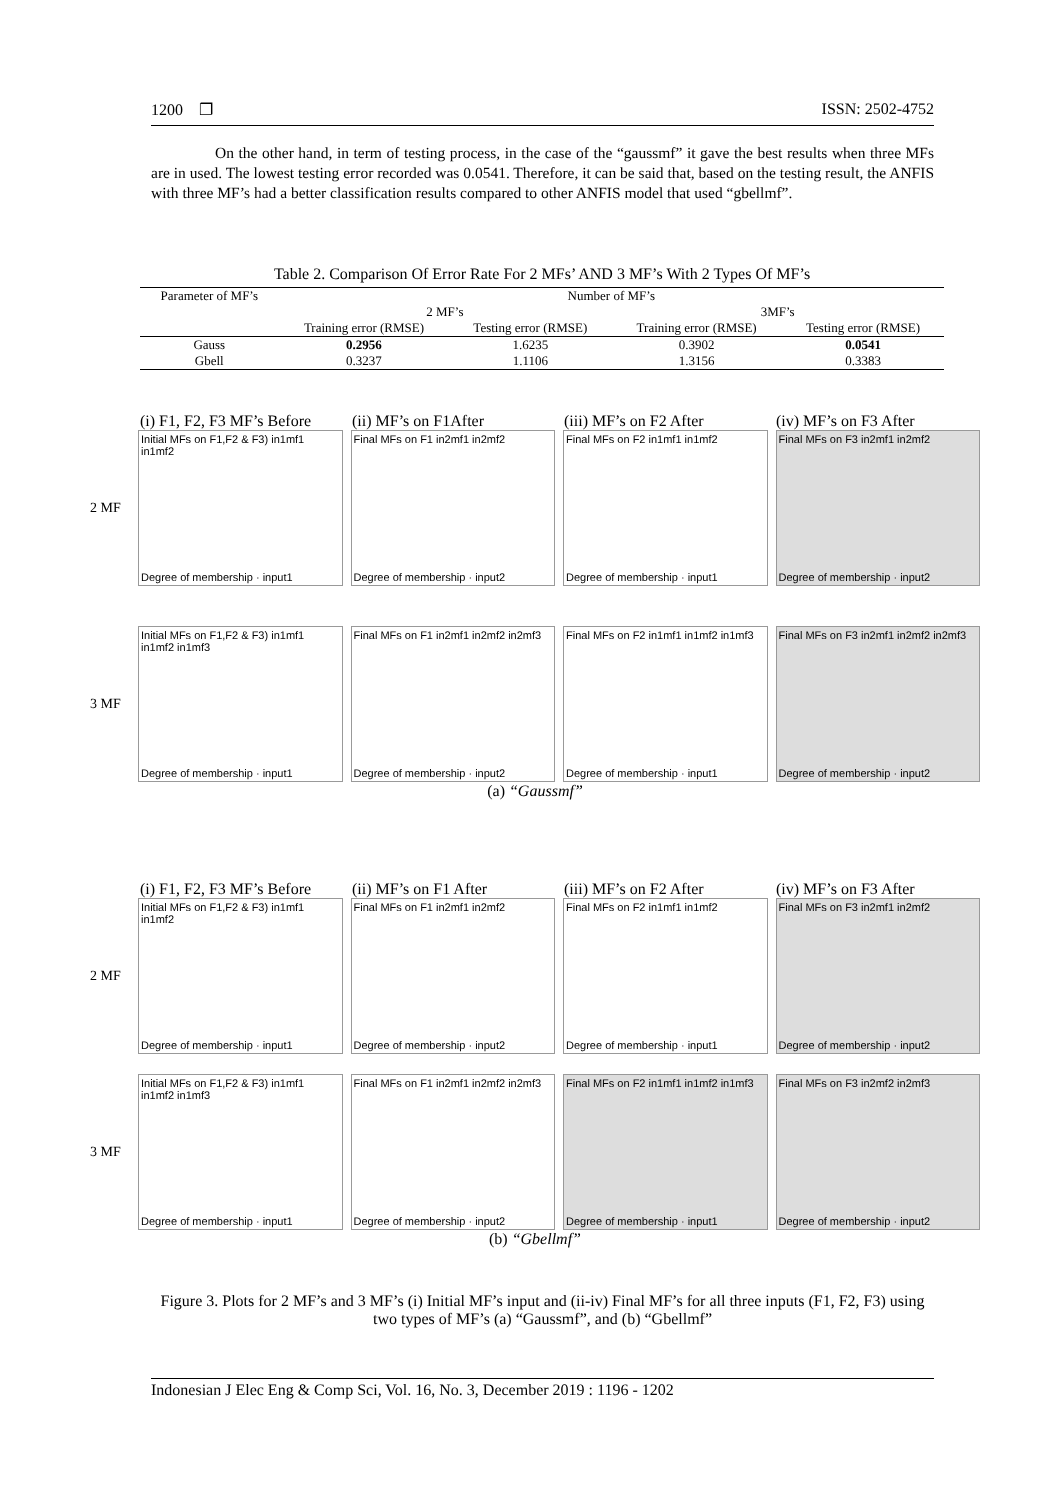1200 ❐ ISSN: 2502-4752
On the other hand, in term of testing process, in the case of the “gaussmf” it gave the best results when three MFs are in used. The lowest testing error recorded was 0.0541. Therefore, it can be said that, based on the testing result, the ANFIS with three MF’s had a better classification results compared to other ANFIS model that used “gbellmf”.
Table 2. Comparison Of Error Rate For 2 MFs’ AND 3 MF’s With 2 Types Of MF’s
| Parameter of MF’s | Number of MF’s | | | |
| | 2 MF’s | | 3MF’s | |
| | Training error (RMSE) | Testing error (RMSE) | Training error (RMSE) | Testing error (RMSE) |
| Gauss | 0.2956 | 1.6235 | 0.3902 | 0.0541 |
| Gbell | 0.3237 | 1.1106 | 1.3156 | 0.3383 |
(i) F1, F2, F3 MF’s Before (ii) MF’s on F1After (iii) MF’s on F2 After (iv) MF’s on F3 After
2 MF
Initial MFs on F1,F2 & F3) in1mf1 in1mf2
Degree of membership · input1
Final MFs on F1 in2mf1 in2mf2
Degree of membership · input2
Final MFs on F2 in1mf1 in1mf2
Degree of membership · input1
Final MFs on F3 in2mf1 in2mf2
Degree of membership · input2
3 MF
Initial MFs on F1,F2 & F3) in1mf1 in1mf2 in1mf3
Degree of membership · input1
Final MFs on F1 in2mf1 in2mf2 in2mf3
Degree of membership · input2
Final MFs on F2 in1mf1 in1mf2 in1mf3
Degree of membership · input1
Final MFs on F3 in2mf1 in2mf2 in2mf3
Degree of membership · input2
(a) “Gaussmf”
(i) F1, F2, F3 MF’s Before (ii) MF’s on F1 After (iii) MF’s on F2 After (iv) MF’s on F3 After
2 MF
Initial MFs on F1,F2 & F3) in1mf1 in1mf2
Degree of membership · input1
Final MFs on F1 in2mf1 in2mf2
Degree of membership · input2
Final MFs on F2 in1mf1 in1mf2
Degree of membership · input1
Final MFs on F3 in2mf1 in2mf2
Degree of membership · input2
3 MF
Initial MFs on F1,F2 & F3) in1mf1 in1mf2 in1mf3
Degree of membership · input1
Final MFs on F1 in2mf1 in2mf2 in2mf3
Degree of membership · input2
Final MFs on F2 in1mf1 in1mf2 in1mf3
Degree of membership · input1
Final MFs on F3 in2mf2 in2mf3
Degree of membership · input2
(b) “Gbellmf”
Figure 3. Plots for 2 MF’s and 3 MF’s (i) Initial MF’s input and (ii-iv) Final MF’s for all three inputs (F1, F2, F3) using two types of MF’s (a) “Gaussmf”, and (b) “Gbellmf”
Indonesian J Elec Eng & Comp Sci, Vol. 16, No. 3, December 2019 : 1196 - 1202